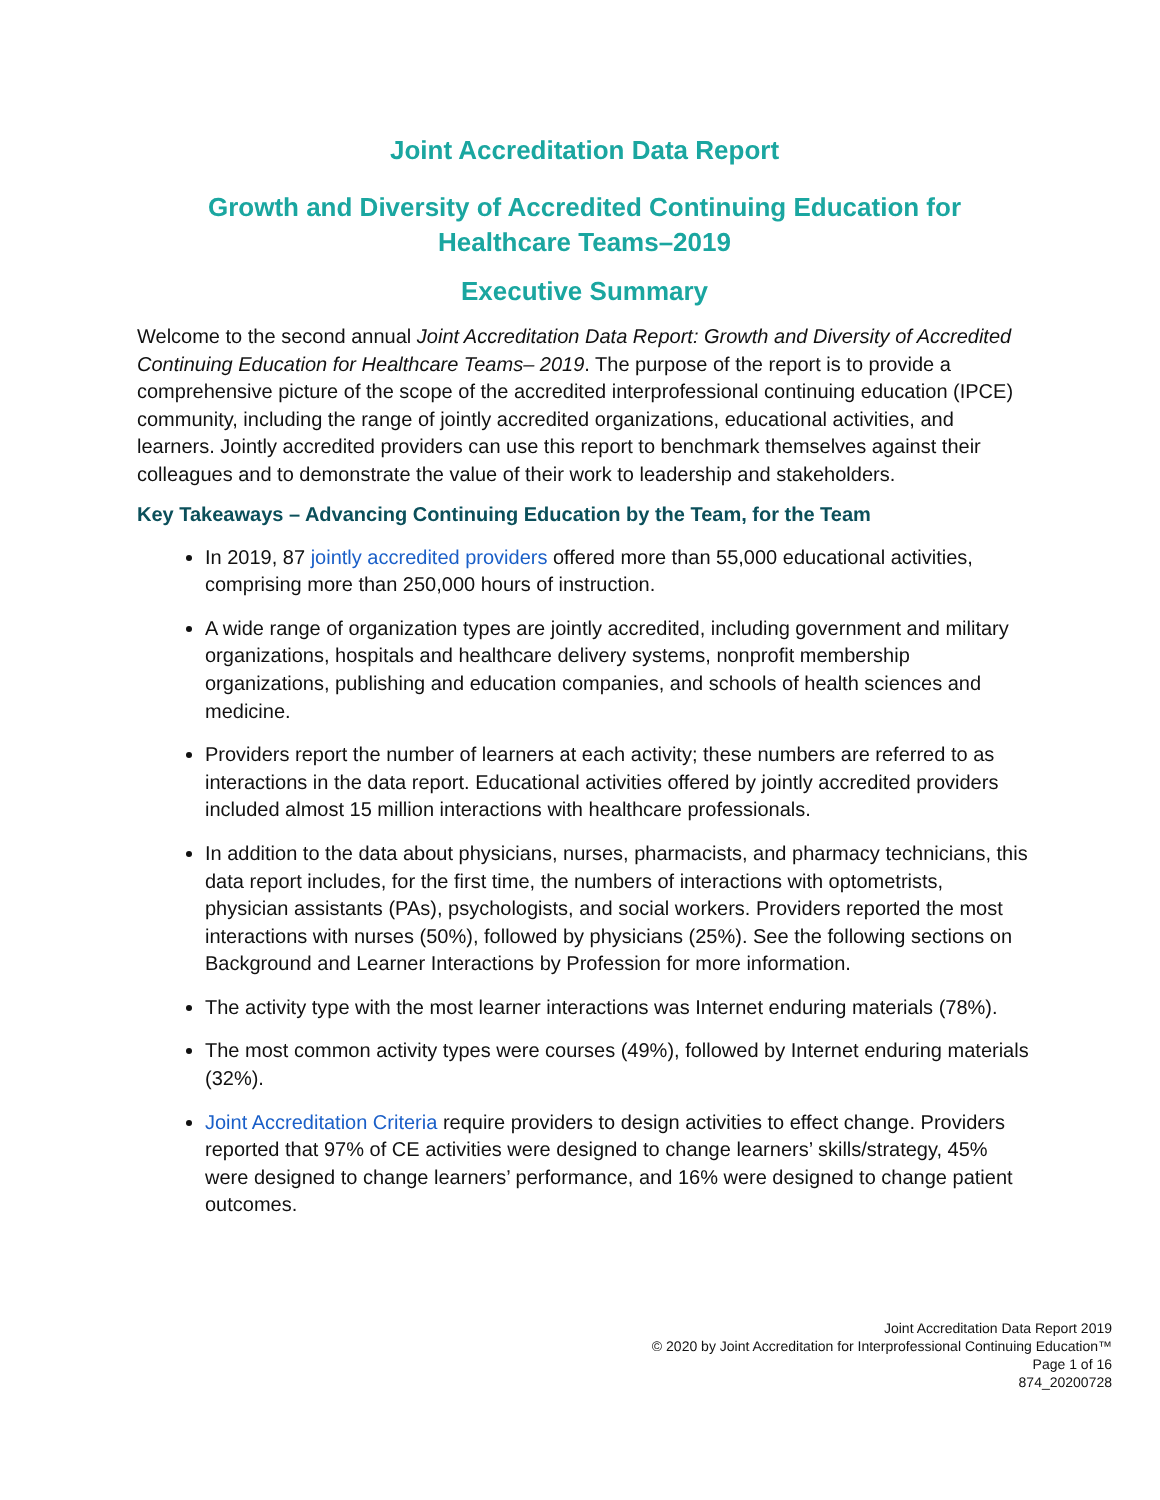Joint Accreditation Data Report
Growth and Diversity of Accredited Continuing Education for
Healthcare Teams–2019
Executive Summary
Welcome to the second annual Joint Accreditation Data Report: Growth and Diversity of Accredited Continuing Education for Healthcare Teams– 2019. The purpose of the report is to provide a comprehensive picture of the scope of the accredited interprofessional continuing education (IPCE) community, including the range of jointly accredited organizations, educational activities, and learners. Jointly accredited providers can use this report to benchmark themselves against their colleagues and to demonstrate the value of their work to leadership and stakeholders.
Key Takeaways – Advancing Continuing Education by the Team, for the Team
In 2019, 87 jointly accredited providers offered more than 55,000 educational activities, comprising more than 250,000 hours of instruction.
A wide range of organization types are jointly accredited, including government and military organizations, hospitals and healthcare delivery systems, nonprofit membership organizations, publishing and education companies, and schools of health sciences and medicine.
Providers report the number of learners at each activity; these numbers are referred to as interactions in the data report. Educational activities offered by jointly accredited providers included almost 15 million interactions with healthcare professionals.
In addition to the data about physicians, nurses, pharmacists, and pharmacy technicians, this data report includes, for the first time, the numbers of interactions with optometrists, physician assistants (PAs), psychologists, and social workers. Providers reported the most interactions with nurses (50%), followed by physicians (25%). See the following sections on Background and Learner Interactions by Profession for more information.
The activity type with the most learner interactions was Internet enduring materials (78%).
The most common activity types were courses (49%), followed by Internet enduring materials (32%).
Joint Accreditation Criteria require providers to design activities to effect change. Providers reported that 97% of CE activities were designed to change learners’ skills/strategy, 45% were designed to change learners’ performance, and 16% were designed to change patient outcomes.
Joint Accreditation Data Report 2019
© 2020 by Joint Accreditation for Interprofessional Continuing Education™
Page 1 of 16
874_20200728